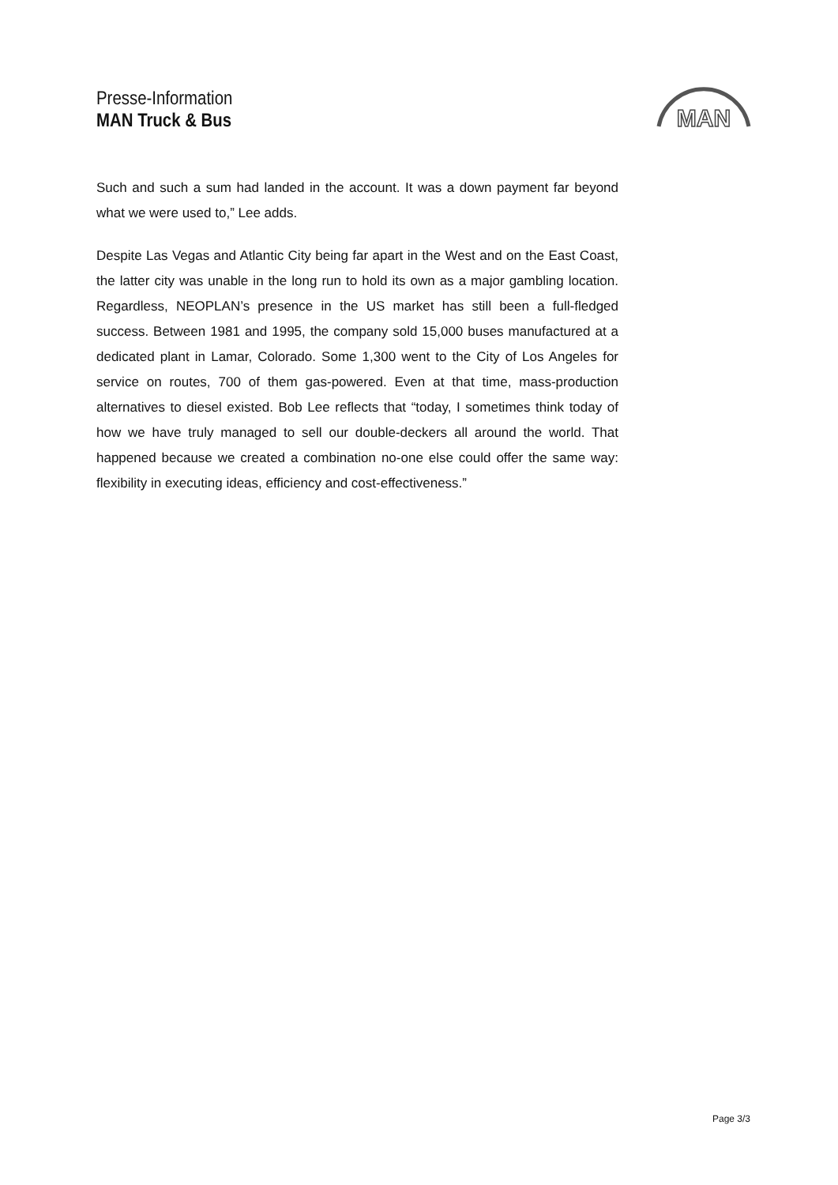Presse-Information
MAN Truck & Bus
MAN
Such and such a sum had landed in the account. It was a down payment far beyond what we were used to,” Lee adds.
Despite Las Vegas and Atlantic City being far apart in the West and on the East Coast, the latter city was unable in the long run to hold its own as a major gambling location. Regardless, NEOPLAN’s presence in the US market has still been a full-fledged success. Between 1981 and 1995, the company sold 15,000 buses manufactured at a dedicated plant in Lamar, Colorado. Some 1,300 went to the City of Los Angeles for service on routes, 700 of them gas-powered. Even at that time, mass-production alternatives to diesel existed. Bob Lee reflects that “today, I sometimes think today of how we have truly managed to sell our double-deckers all around the world. That happened because we created a combination no-one else could offer the same way: flexibility in executing ideas, efficiency and cost-effectiveness.”
Page 3/3